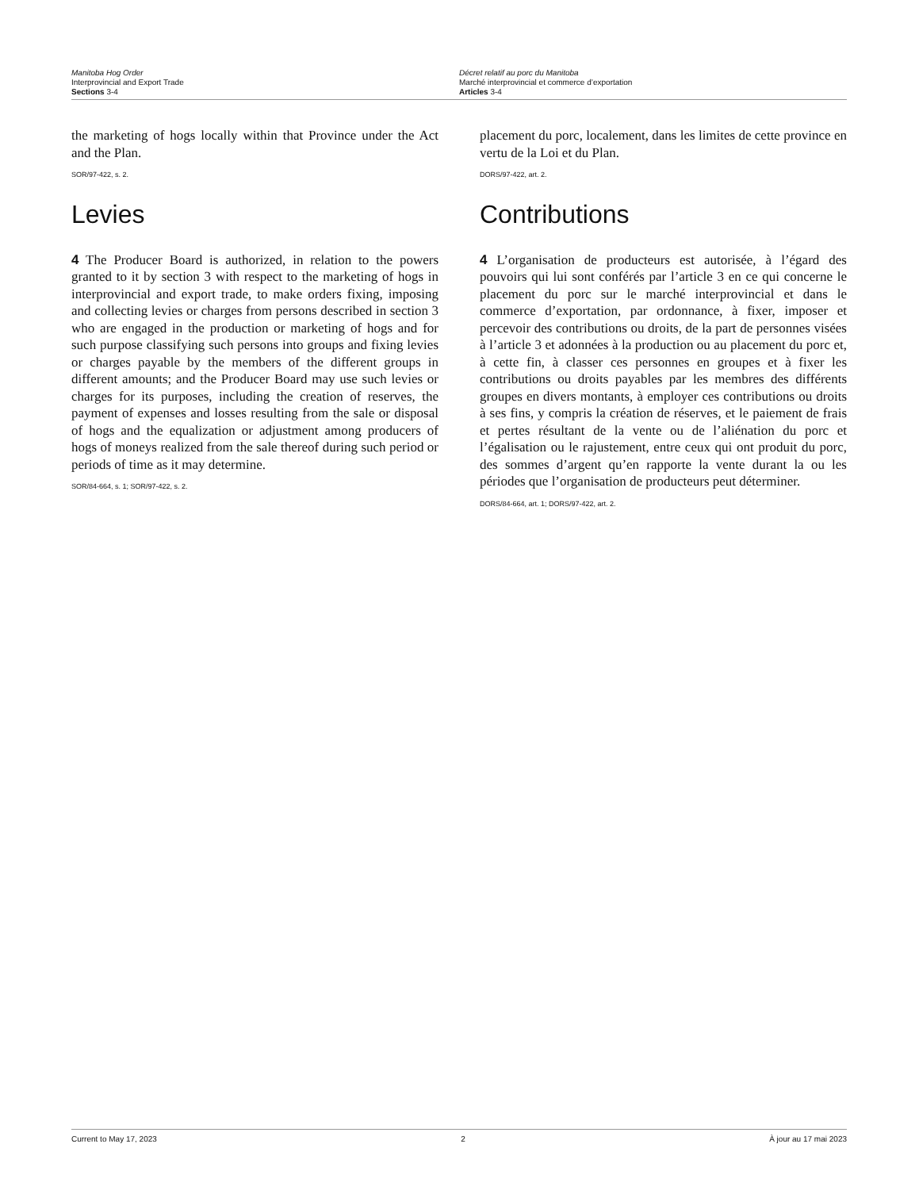Manitoba Hog Order
Interprovincial and Export Trade
Sections 3-4
Décret relatif au porc du Manitoba
Marché interprovincial et commerce d’exportation
Articles 3-4
the marketing of hogs locally within that Province under the Act and the Plan.
SOR/97-422, s. 2.
Levies
4 The Producer Board is authorized, in relation to the powers granted to it by section 3 with respect to the marketing of hogs in interprovincial and export trade, to make orders fixing, imposing and collecting levies or charges from persons described in section 3 who are engaged in the production or marketing of hogs and for such purpose classifying such persons into groups and fixing levies or charges payable by the members of the different groups in different amounts; and the Producer Board may use such levies or charges for its purposes, including the creation of reserves, the payment of expenses and losses resulting from the sale or disposal of hogs and the equalization or adjustment among producers of hogs of moneys realized from the sale thereof during such period or periods of time as it may determine.
SOR/84-664, s. 1; SOR/97-422, s. 2.
placement du porc, localement, dans les limites de cette province en vertu de la Loi et du Plan.
DORS/97-422, art. 2.
Contributions
4 L’organisation de producteurs est autorisée, à l’égard des pouvoirs qui lui sont conférés par l’article 3 en ce qui concerne le placement du porc sur le marché interprovincial et dans le commerce d’exportation, par ordonnance, à fixer, imposer et percevoir des contributions ou droits, de la part de personnes visées à l’article 3 et adonnées à la production ou au placement du porc et, à cette fin, à classer ces personnes en groupes et à fixer les contributions ou droits payables par les membres des différents groupes en divers montants, à employer ces contributions ou droits à ses fins, y compris la création de réserves, et le paiement de frais et pertes résultant de la vente ou de l’aliénation du porc et l’égalisation ou le rajustement, entre ceux qui ont produit du porc, des sommes d’argent qu’en rapporte la vente durant la ou les périodes que l’organisation de producteurs peut déterminer.
DORS/84-664, art. 1; DORS/97-422, art. 2.
Current to May 17, 2023 2 À jour au 17 mai 2023